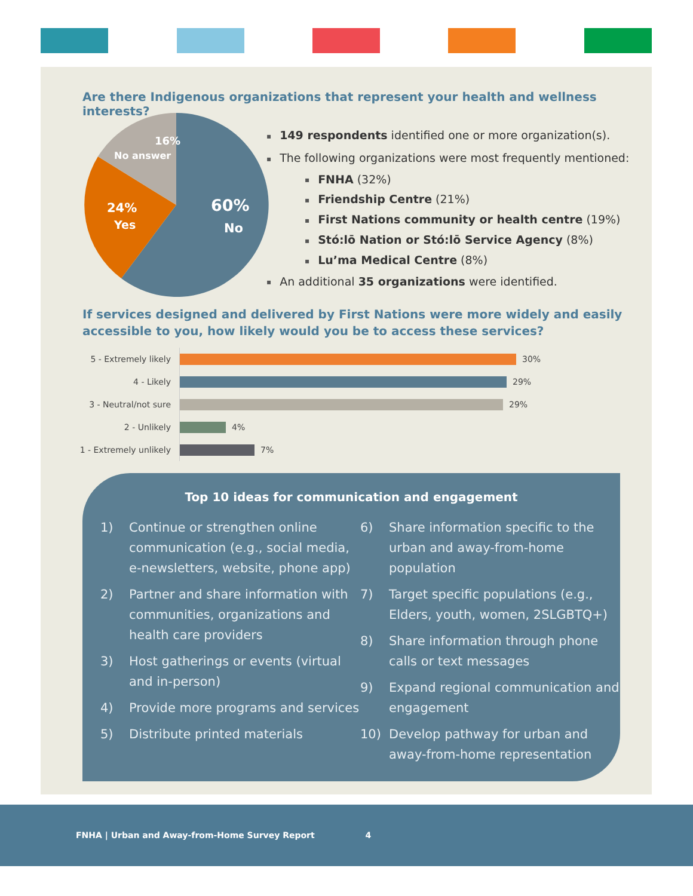Are there Indigenous organizations that represent your health and wellness interests?
16%
No answer
24%
Yes
60%
No
149 respondents identified one or more organization(s).
The following organizations were most frequently mentioned:
FNHA (32%)
Friendship Centre (21%)
First Nations community or health centre (19%)
Stó:lō Nation or Stó:lō Service Agency (8%)
Lu’ma Medical Centre (8%)
An additional 35 organizations were identified.
If services designed and delivered by First Nations were more widely and easily
accessible to you, how likely would you be to access these services?
5 - Extremely likely
30%
4 - Likely
29%
3 - Neutral/not sure
29%
2 - Unlikely
4%
1 - Extremely unlikely
7%
Top 10 ideas for communication and engagement
1) Continue or strengthen online communication (e.g., social media, e-newsletters, website, phone app)
2) Partner and share information with communities, organizations and health care providers
3) Host gatherings or events (virtual and in-person)
4) Provide more programs and services
5) Distribute printed materials
6) Share information specific to the urban and away-from-home population
7) Target specific populations (e.g., Elders, youth, women, 2SLGBTQ+)
8) Share information through phone calls or text messages
9) Expand regional communication and engagement
10) Develop pathway for urban and away-from-home representation
FNHA | Urban and Away-from-Home Survey Report 4